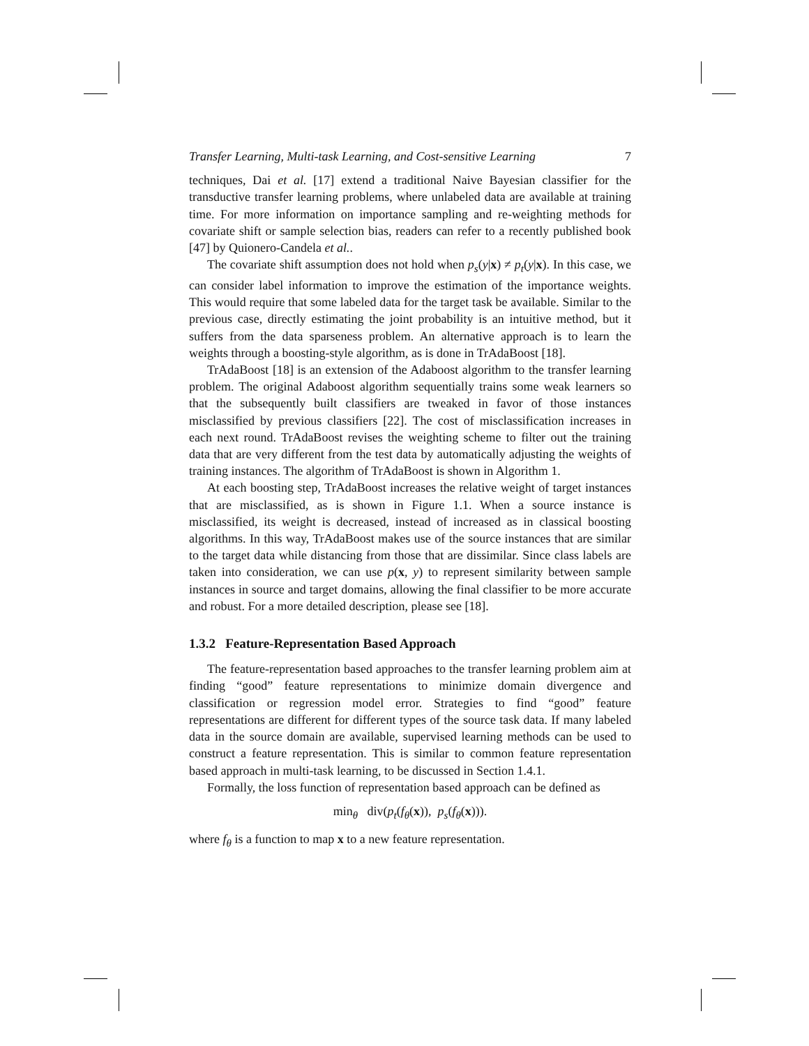Transfer Learning, Multi-task Learning, and Cost-sensitive Learning 7
techniques, Dai et al. [17] extend a traditional Naive Bayesian classifier for the transductive transfer learning problems, where unlabeled data are available at training time. For more information on importance sampling and re-weighting methods for covariate shift or sample selection bias, readers can refer to a recently published book [47] by Quionero-Candela et al..
The covariate shift assumption does not hold when p<sub>s</sub>(y|x) ≠ p<sub>t</sub>(y|x). In this case, we can consider label information to improve the estimation of the importance weights. This would require that some labeled data for the target task be available. Similar to the previous case, directly estimating the joint probability is an intuitive method, but it suffers from the data sparseness problem. An alternative approach is to learn the weights through a boosting-style algorithm, as is done in TrAdaBoost [18].
TrAdaBoost [18] is an extension of the Adaboost algorithm to the transfer learning problem. The original Adaboost algorithm sequentially trains some weak learners so that the subsequently built classifiers are tweaked in favor of those instances misclassified by previous classifiers [22]. The cost of misclassification increases in each next round. TrAdaBoost revises the weighting scheme to filter out the training data that are very different from the test data by automatically adjusting the weights of training instances. The algorithm of TrAdaBoost is shown in Algorithm 1.
At each boosting step, TrAdaBoost increases the relative weight of target instances that are misclassified, as is shown in Figure 1.1. When a source instance is misclassified, its weight is decreased, instead of increased as in classical boosting algorithms. In this way, TrAdaBoost makes use of the source instances that are similar to the target data while distancing from those that are dissimilar. Since class labels are taken into consideration, we can use p(x, y) to represent similarity between sample instances in source and target domains, allowing the final classifier to be more accurate and robust. For a more detailed description, please see [18].
1.3.2 Feature-Representation Based Approach
The feature-representation based approaches to the transfer learning problem aim at finding “good” feature representations to minimize domain divergence and classification or regression model error. Strategies to find “good” feature representations are different for different types of the source task data. If many labeled data in the source domain are available, supervised learning methods can be used to construct a feature representation. This is similar to common feature representation based approach in multi-task learning, to be discussed in Section 1.4.1.
Formally, the loss function of representation based approach can be defined as
min<sub>θ</sub> div(p<sub>t</sub>(f<sub>θ</sub>(x)), p<sub>s</sub>(f<sub>θ</sub>(x))).
where f<sub>θ</sub> is a function to map x to a new feature representation.